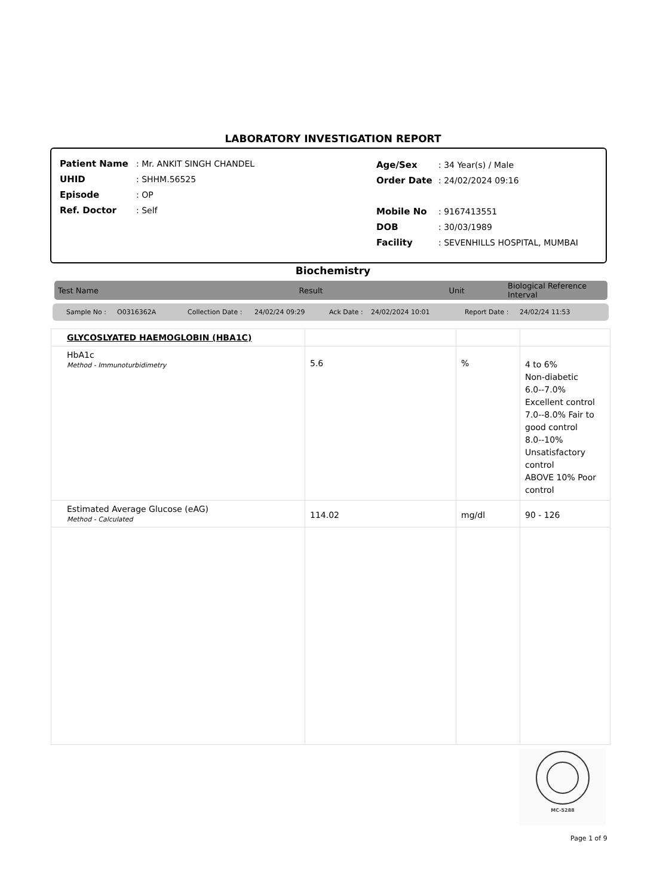LABORATORY INVESTIGATION REPORT
| Patient Name | : Mr. ANKIT SINGH CHANDEL |
| UHID | : SHHM.56525 |
| Episode | : OP |
| Ref. Doctor | : Self |
| Age/Sex | : 34 Year(s) / Male |
| Order Date | : 24/02/2024 09:16 |
| Mobile No | : 9167413551 |
| DOB | : 30/03/1989 |
| Facility | : SEVENHILLS HOSPITAL, MUMBAI |
Biochemistry
Test Name Result Unit Biological Reference Interval
Sample No : O0316362A Collection Date : 24/02/24 09:29 Ack Date : 24/02/2024 10:01 Report Date : 24/02/24 11:53
| GLYCOSLYATED HAEMOGLOBIN (HBA1C) | | | |
| HbA1c Method - Immunoturbidimetry | 5.6 | % | 4 to 6% Non-diabetic 6.0--7.0% Excellent control 7.0--8.0% Fair to good control 8.0--10% Unsatisfactory control ABOVE 10% Poor control |
| Estimated Average Glucose (eAG) Method - Calculated | 114.02 | mg/dl | 90 - 126 |
MC-5288
Page 1 of 9